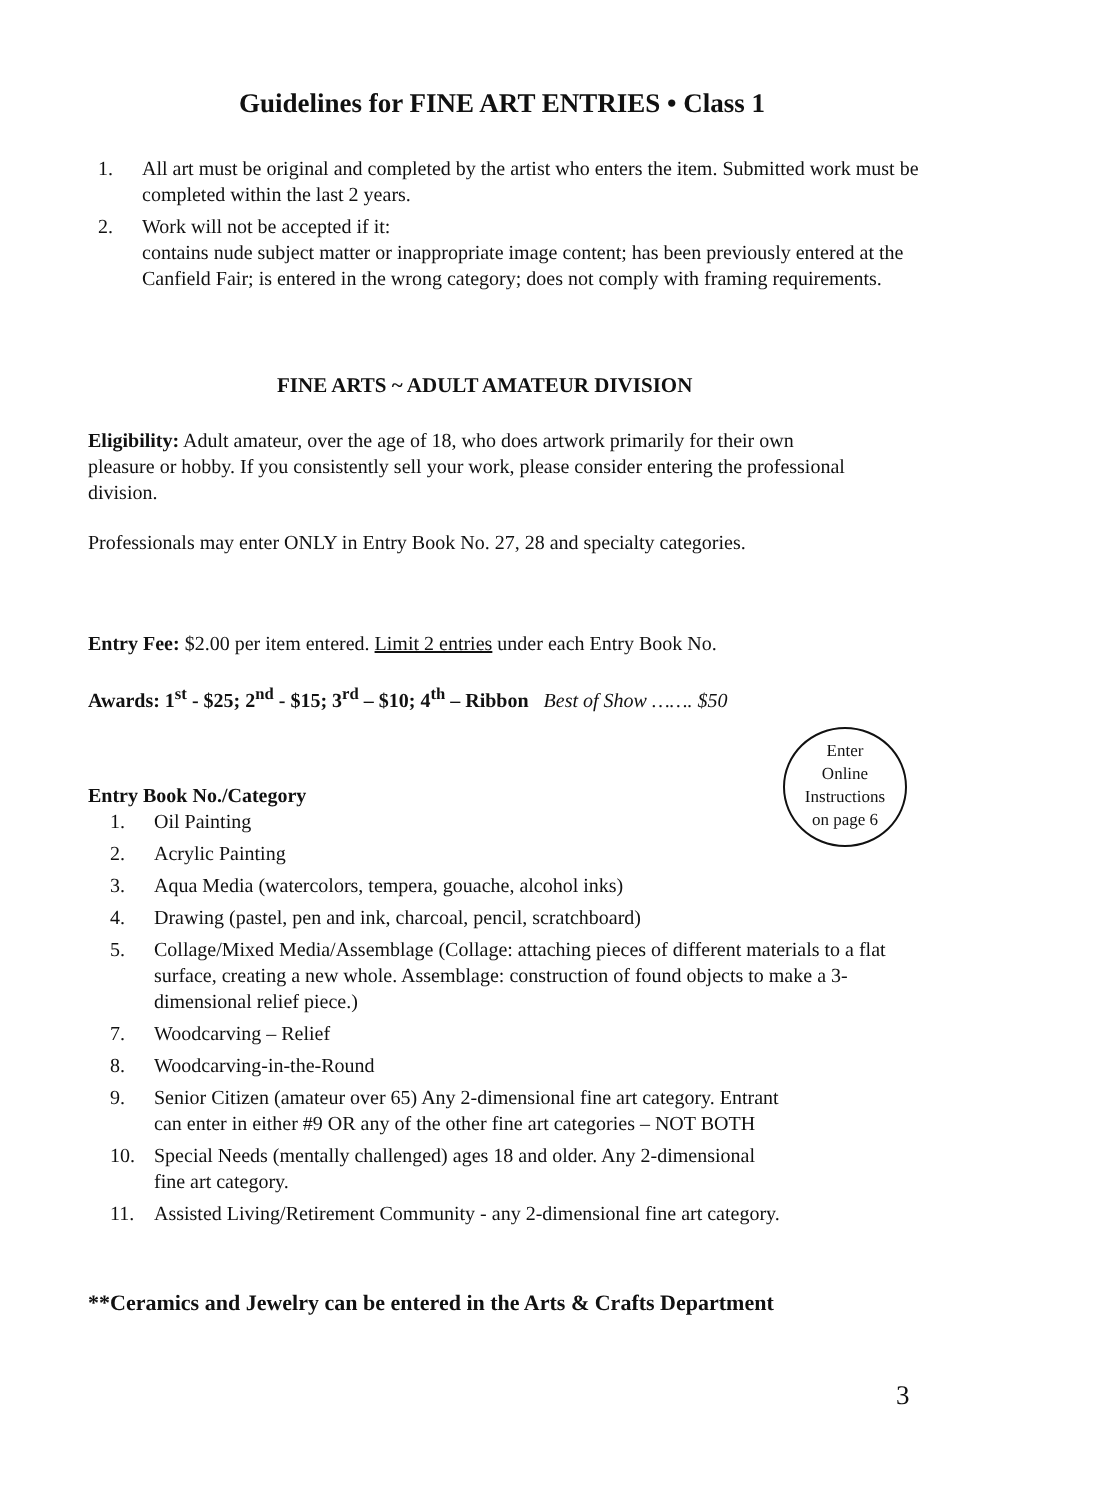Guidelines for FINE ART ENTRIES • Class 1
1. All art must be original and completed by the artist who enters the item. Submitted work must be completed within the last 2 years.
2. Work will not be accepted if it:
contains nude subject matter or inappropriate image content; has been previously entered at the Canfield Fair; is entered in the wrong category; does not comply with framing requirements.
FINE ARTS ~ ADULT AMATEUR DIVISION
Eligibility: Adult amateur, over the age of 18, who does artwork primarily for their own pleasure or hobby. If you consistently sell your work, please consider entering the professional division.
Professionals may enter ONLY in Entry Book No. 27, 28 and specialty categories.
Entry Fee: $2.00 per item entered. Limit 2 entries under each Entry Book No.
Awards: 1<sup>st</sup> - $25; 2<sup>nd</sup> - $15; 3<sup>rd</sup> – $10; 4<sup>th</sup> – Ribbon Best of Show ……. $50
Enter
Online
Instructions
on page 6
Entry Book No./Category
1. Oil Painting
2. Acrylic Painting
3. Aqua Media (watercolors, tempera, gouache, alcohol inks)
4. Drawing (pastel, pen and ink, charcoal, pencil, scratchboard)
5. Collage/Mixed Media/Assemblage (Collage: attaching pieces of different materials to a flat surface, creating a new whole. Assemblage: construction of found objects to make a 3-dimensional relief piece.)
7. Woodcarving – Relief
8. Woodcarving-in-the-Round
9. Senior Citizen (amateur over 65) Any 2-dimensional fine art category. Entrant
can enter in either #9 OR any of the other fine art categories – NOT BOTH
10. Special Needs (mentally challenged) ages 18 and older. Any 2-dimensional
fine art category.
11. Assisted Living/Retirement Community - any 2-dimensional fine art category.
**Ceramics and Jewelry can be entered in the Arts & Crafts Department
3